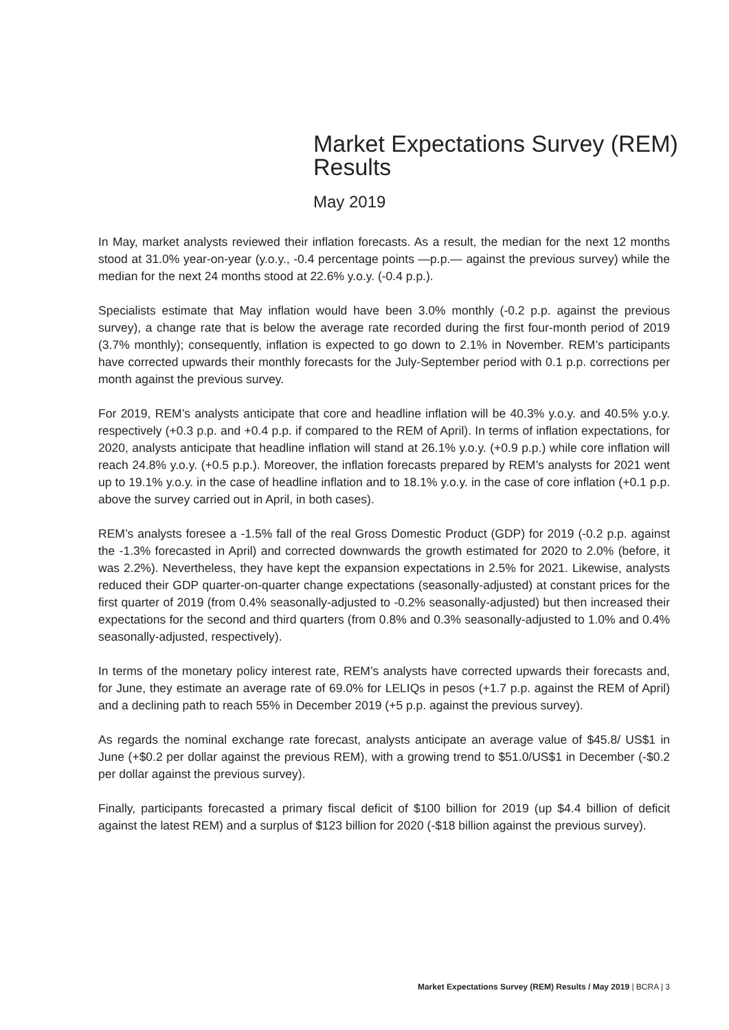Market Expectations Survey (REM) Results
May 2019
In May, market analysts reviewed their inflation forecasts. As a result, the median for the next 12 months stood at 31.0% year-on-year (y.o.y., -0.4 percentage points —p.p.— against the previous survey) while the median for the next 24 months stood at 22.6% y.o.y. (-0.4 p.p.).
Specialists estimate that May inflation would have been 3.0% monthly (-0.2 p.p. against the previous survey), a change rate that is below the average rate recorded during the first four-month period of 2019 (3.7% monthly); consequently, inflation is expected to go down to 2.1% in November. REM’s participants have corrected upwards their monthly forecasts for the July-September period with 0.1 p.p. corrections per month against the previous survey.
For 2019, REM’s analysts anticipate that core and headline inflation will be 40.3% y.o.y. and 40.5% y.o.y. respectively (+0.3 p.p. and +0.4 p.p. if compared to the REM of April). In terms of inflation expectations, for 2020, analysts anticipate that headline inflation will stand at 26.1% y.o.y. (+0.9 p.p.) while core inflation will reach 24.8% y.o.y. (+0.5 p.p.). Moreover, the inflation forecasts prepared by REM’s analysts for 2021 went up to 19.1% y.o.y. in the case of headline inflation and to 18.1% y.o.y. in the case of core inflation (+0.1 p.p. above the survey carried out in April, in both cases).
REM’s analysts foresee a -1.5% fall of the real Gross Domestic Product (GDP) for 2019 (-0.2 p.p. against the -1.3% forecasted in April) and corrected downwards the growth estimated for 2020 to 2.0% (before, it was 2.2%). Nevertheless, they have kept the expansion expectations in 2.5% for 2021. Likewise, analysts reduced their GDP quarter-on-quarter change expectations (seasonally-adjusted) at constant prices for the first quarter of 2019 (from 0.4% seasonally-adjusted to -0.2% seasonally-adjusted) but then increased their expectations for the second and third quarters (from 0.8% and 0.3% seasonally-adjusted to 1.0% and 0.4% seasonally-adjusted, respectively).
In terms of the monetary policy interest rate, REM’s analysts have corrected upwards their forecasts and, for June, they estimate an average rate of 69.0% for LELIQs in pesos (+1.7 p.p. against the REM of April) and a declining path to reach 55% in December 2019 (+5 p.p. against the previous survey).
As regards the nominal exchange rate forecast, analysts anticipate an average value of $45.8/ US$1 in June (+$0.2 per dollar against the previous REM), with a growing trend to $51.0/US$1 in December (-$0.2 per dollar against the previous survey).
Finally, participants forecasted a primary fiscal deficit of $100 billion for 2019 (up $4.4 billion of deficit against the latest REM) and a surplus of $123 billion for 2020 (-$18 billion against the previous survey).
Market Expectations Survey (REM) Results / May 2019 | BCRA | 3